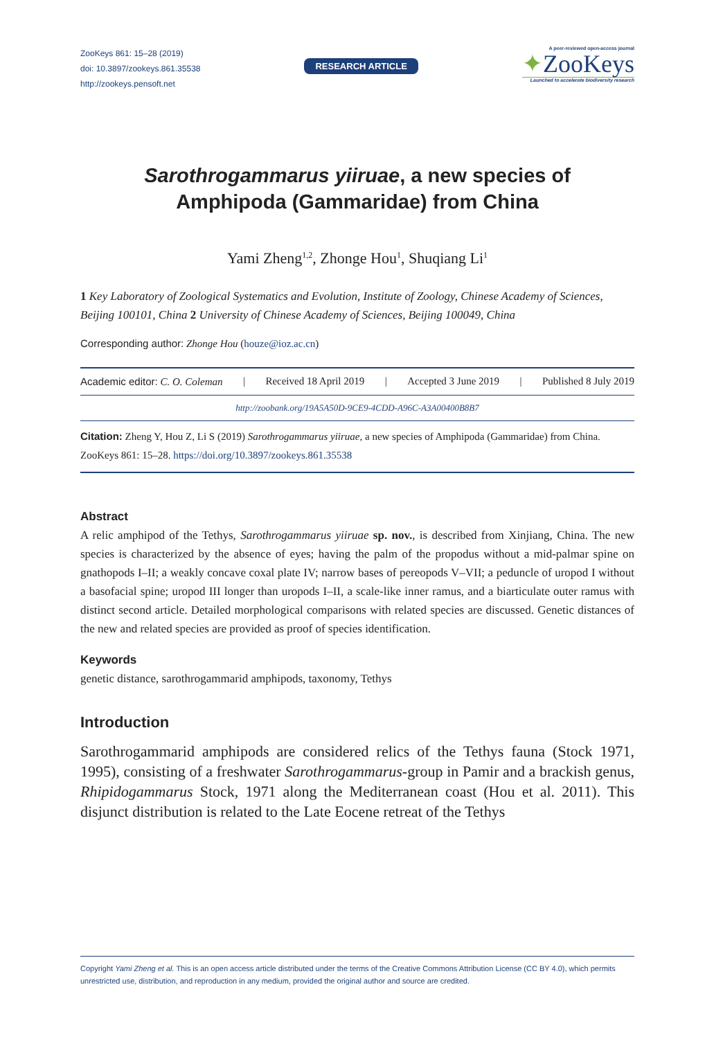ZooKeys 861: 15–28 (2019)
doi: 10.3897/zookeys.861.35538
http://zookeys.pensoft.net
RESEARCH ARTICLE
A peer-reviewed open-access journal
✦ZooKeys
Launched to accelerate biodiversity research
Sarothrogammarus yiiruae, a new species of
Amphipoda (Gammaridae) from China
Yami Zheng<sup>1,2</sup>, Zhonge Hou<sup>1</sup>, Shuqiang Li<sup>1</sup>
1 Key Laboratory of Zoological Systematics and Evolution, Institute of Zoology, Chinese Academy of Sciences, Beijing 100101, China 2 University of Chinese Academy of Sciences, Beijing 100049, China
Corresponding author: Zhonge Hou (houze@ioz.ac.cn)
Academic editor: C. O. Coleman | Received 18 April 2019 | Accepted 3 June 2019 | Published 8 July 2019
http://zoobank.org/19A5A50D-9CE9-4CDD-A96C-A3A00400B8B7
Citation: Zheng Y, Hou Z, Li S (2019) Sarothrogammarus yiiruae, a new species of Amphipoda (Gammaridae) from China. ZooKeys 861: 15–28. https://doi.org/10.3897/zookeys.861.35538
Abstract
A relic amphipod of the Tethys, Sarothrogammarus yiiruae sp. nov., is described from Xinjiang, China. The new species is characterized by the absence of eyes; having the palm of the propodus without a mid-palmar spine on gnathopods I–II; a weakly concave coxal plate IV; narrow bases of pereopods V–VII; a peduncle of uropod I without a basofacial spine; uropod III longer than uropods I–II, a scale-like inner ramus, and a biarticulate outer ramus with distinct second article. Detailed morphological comparisons with related species are discussed. Genetic distances of the new and related species are provided as proof of species identification.
Keywords
genetic distance, sarothrogammarid amphipods, taxonomy, Tethys
Introduction
Sarothrogammarid amphipods are considered relics of the Tethys fauna (Stock 1971, 1995), consisting of a freshwater Sarothrogammarus-group in Pamir and a brackish genus, Rhipidogammarus Stock, 1971 along the Mediterranean coast (Hou et al. 2011). This disjunct distribution is related to the Late Eocene retreat of the Tethys
Copyright Yami Zheng et al. This is an open access article distributed under the terms of the Creative Commons Attribution License (CC BY 4.0), which permits unrestricted use, distribution, and reproduction in any medium, provided the original author and source are credited.